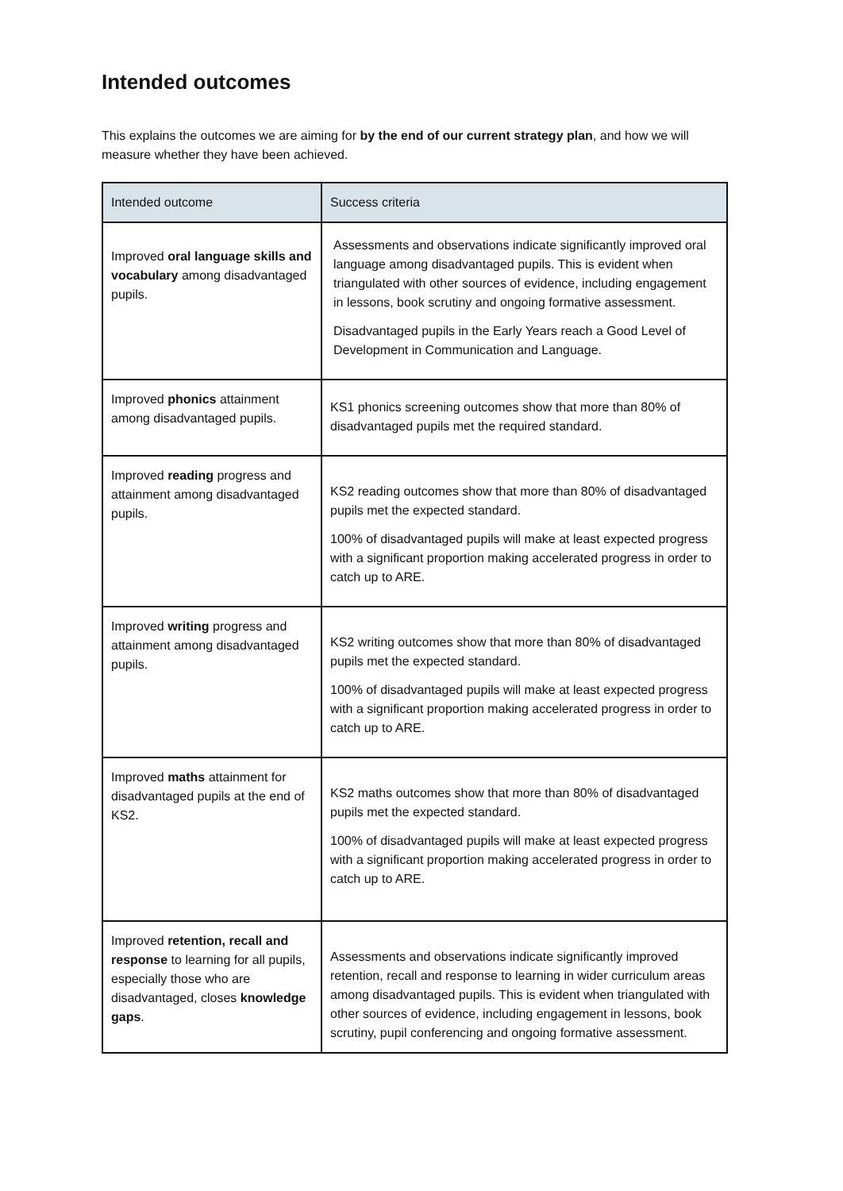Intended outcomes
This explains the outcomes we are aiming for by the end of our current strategy plan, and how we will measure whether they have been achieved.
| Intended outcome | Success criteria |
| --- | --- |
| Improved oral language skills and vocabulary among disadvantaged pupils. | Assessments and observations indicate significantly improved oral language among disadvantaged pupils. This is evident when triangulated with other sources of evidence, including engagement in lessons, book scrutiny and ongoing formative assessment. Disadvantaged pupils in the Early Years reach a Good Level of Development in Communication and Language. |
| Improved phonics attainment among disadvantaged pupils. | KS1 phonics screening outcomes show that more than 80% of disadvantaged pupils met the required standard. |
| Improved reading progress and attainment among disadvantaged pupils. | KS2 reading outcomes show that more than 80% of disadvantaged pupils met the expected standard. 100% of disadvantaged pupils will make at least expected progress with a significant proportion making accelerated progress in order to catch up to ARE. |
| Improved writing progress and attainment among disadvantaged pupils. | KS2 writing outcomes show that more than 80% of disadvantaged pupils met the expected standard. 100% of disadvantaged pupils will make at least expected progress with a significant proportion making accelerated progress in order to catch up to ARE. |
| Improved maths attainment for disadvantaged pupils at the end of KS2. | KS2 maths outcomes show that more than 80% of disadvantaged pupils met the expected standard. 100% of disadvantaged pupils will make at least expected progress with a significant proportion making accelerated progress in order to catch up to ARE. |
| Improved retention, recall and response to learning for all pupils, especially those who are disadvantaged, closes knowledge gaps . | Assessments and observations indicate significantly improved retention, recall and response to learning in wider curriculum areas among disadvantaged pupils. This is evident when triangulated with other sources of evidence, including engagement in lessons, book scrutiny, pupil conferencing and ongoing formative assessment. |